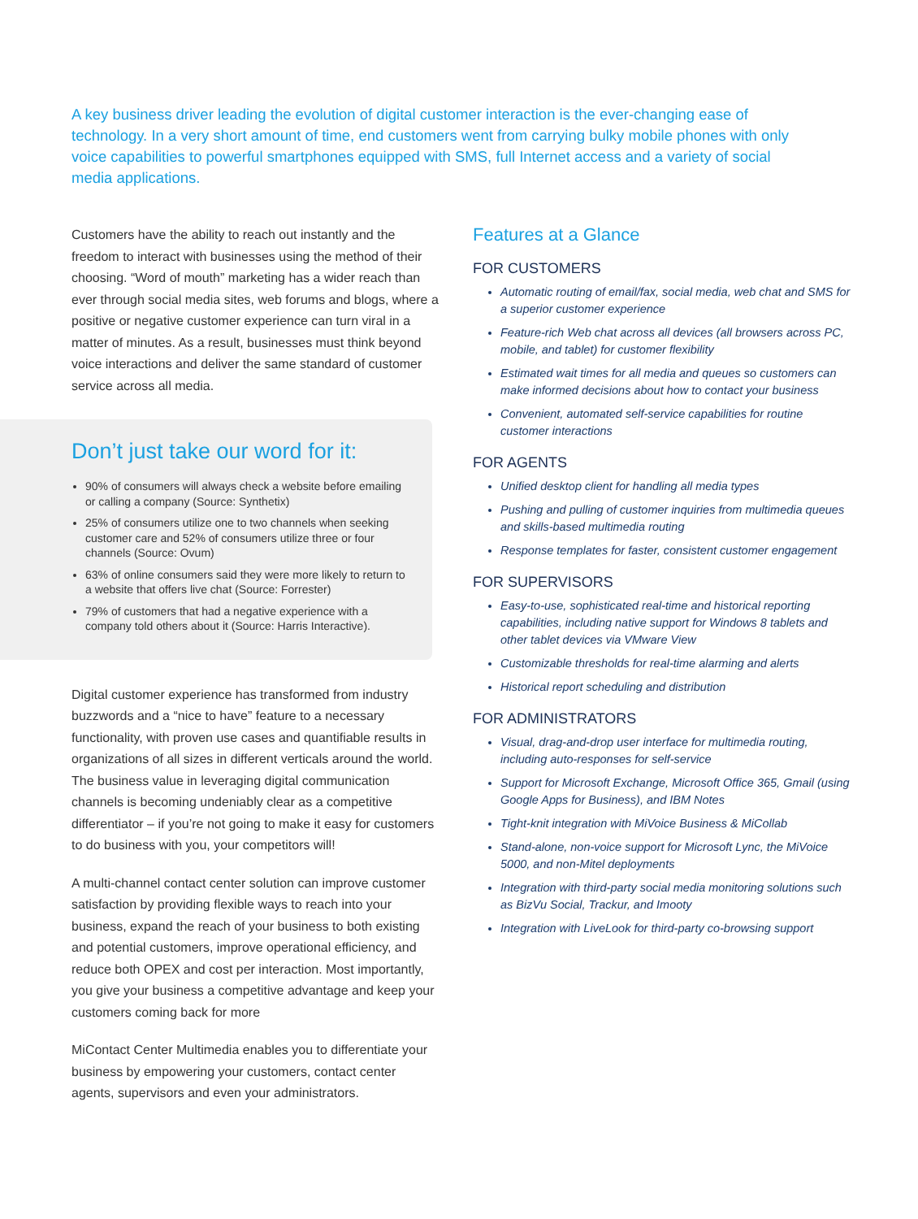A key business driver leading the evolution of digital customer interaction is the ever-changing ease of technology. In a very short amount of time, end customers went from carrying bulky mobile phones with only voice capabilities to powerful smartphones equipped with SMS, full Internet access and a variety of social media applications.
Customers have the ability to reach out instantly and the freedom to interact with businesses using the method of their choosing. “Word of mouth” marketing has a wider reach than ever through social media sites, web forums and blogs, where a positive or negative customer experience can turn viral in a matter of minutes. As a result, businesses must think beyond voice interactions and deliver the same standard of customer service across all media.
Don’t just take our word for it:
90% of consumers will always check a website before emailing or calling a company (Source: Synthetix)
25% of consumers utilize one to two channels when seeking customer care and 52% of consumers utilize three or four channels (Source: Ovum)
63% of online consumers said they were more likely to return to a website that offers live chat (Source: Forrester)
79% of customers that had a negative experience with a company told others about it (Source: Harris Interactive).
Digital customer experience has transformed from industry buzzwords and a “nice to have” feature to a necessary functionality, with proven use cases and quantifiable results in organizations of all sizes in different verticals around the world. The business value in leveraging digital communication channels is becoming undeniably clear as a competitive differentiator – if you’re not going to make it easy for customers to do business with you, your competitors will!
A multi-channel contact center solution can improve customer satisfaction by providing flexible ways to reach into your business, expand the reach of your business to both existing and potential customers, improve operational efficiency, and reduce both OPEX and cost per interaction. Most importantly, you give your business a competitive advantage and keep your customers coming back for more
MiContact Center Multimedia enables you to differentiate your business by empowering your customers, contact center agents, supervisors and even your administrators.
Features at a Glance
FOR CUSTOMERS
Automatic routing of email/fax, social media, web chat and SMS for a superior customer experience
Feature-rich Web chat across all devices (all browsers across PC, mobile, and tablet) for customer flexibility
Estimated wait times for all media and queues so customers can make informed decisions about how to contact your business
Convenient, automated self-service capabilities for routine customer interactions
FOR AGENTS
Unified desktop client for handling all media types
Pushing and pulling of customer inquiries from multimedia queues and skills-based multimedia routing
Response templates for faster, consistent customer engagement
FOR SUPERVISORS
Easy-to-use, sophisticated real-time and historical reporting capabilities, including native support for Windows 8 tablets and other tablet devices via VMware View
Customizable thresholds for real-time alarming and alerts
Historical report scheduling and distribution
FOR ADMINISTRATORS
Visual, drag-and-drop user interface for multimedia routing, including auto-responses for self-service
Support for Microsoft Exchange, Microsoft Office 365, Gmail (using Google Apps for Business), and IBM Notes
Tight-knit integration with MiVoice Business & MiCollab
Stand-alone, non-voice support for Microsoft Lync, the MiVoice 5000, and non-Mitel deployments
Integration with third-party social media monitoring solutions such as BizVu Social, Trackur, and Imooty
Integration with LiveLook for third-party co-browsing support